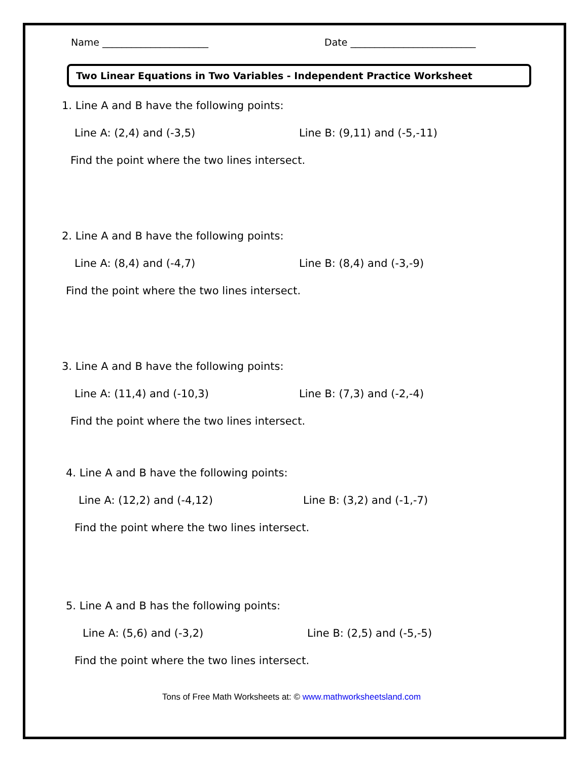Name ______________________ Date __________________________
Two Linear Equations in Two Variables - Independent Practice Worksheet
1. Line A and B have the following points:
Line A: (2,4) and (-3,5) Line B: (9,11) and (-5,-11)
Find the point where the two lines intersect.
2. Line A and B have the following points:
Line A: (8,4) and (-4,7) Line B: (8,4) and (-3,-9)
Find the point where the two lines intersect.
3. Line A and B have the following points:
Line A: (11,4) and (-10,3) Line B: (7,3) and (-2,-4)
Find the point where the two lines intersect.
4. Line A and B have the following points:
Line A: (12,2) and (-4,12) Line B: (3,2) and (-1,-7)
Find the point where the two lines intersect.
5. Line A and B has the following points:
Line A: (5,6) and (-3,2) Line B: (2,5) and (-5,-5)
Find the point where the two lines intersect.
Tons of Free Math Worksheets at: © www.mathworksheetsland.com